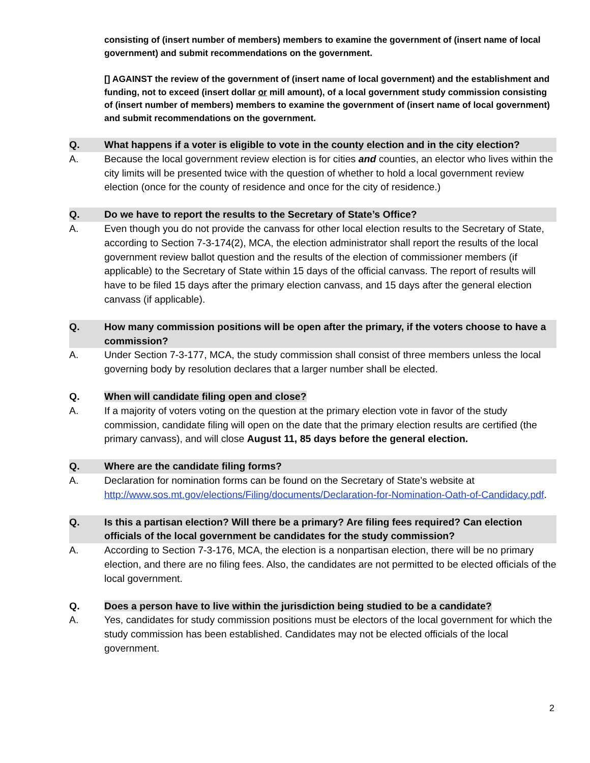consisting of (insert number of members) members to examine the government of (insert name of local government) and submit recommendations on the government.
[] AGAINST the review of the government of (insert name of local government) and the establishment and funding, not to exceed (insert dollar or mill amount), of a local government study commission consisting of (insert number of members) members to examine the government of (insert name of local government) and submit recommendations on the government.
Q. What happens if a voter is eligible to vote in the county election and in the city election?
A. Because the local government review election is for cities and counties, an elector who lives within the city limits will be presented twice with the question of whether to hold a local government review election (once for the county of residence and once for the city of residence.)
Q. Do we have to report the results to the Secretary of State’s Office?
A. Even though you do not provide the canvass for other local election results to the Secretary of State, according to Section 7-3-174(2), MCA, the election administrator shall report the results of the local government review ballot question and the results of the election of commissioner members (if applicable) to the Secretary of State within 15 days of the official canvass. The report of results will have to be filed 15 days after the primary election canvass, and 15 days after the general election canvass (if applicable).
Q. How many commission positions will be open after the primary, if the voters choose to have a commission?
A. Under Section 7-3-177, MCA, the study commission shall consist of three members unless the local governing body by resolution declares that a larger number shall be elected.
Q. When will candidate filing open and close?
A. If a majority of voters voting on the question at the primary election vote in favor of the study commission, candidate filing will open on the date that the primary election results are certified (the primary canvass), and will close August 11, 85 days before the general election.
Q. Where are the candidate filing forms?
A. Declaration for nomination forms can be found on the Secretary of State’s website at http://www.sos.mt.gov/elections/Filing/documents/Declaration-for-Nomination-Oath-of-Candidacy.pdf.
Q. Is this a partisan election? Will there be a primary? Are filing fees required? Can election officials of the local government be candidates for the study commission?
A. According to Section 7-3-176, MCA, the election is a nonpartisan election, there will be no primary election, and there are no filing fees. Also, the candidates are not permitted to be elected officials of the local government.
Q. Does a person have to live within the jurisdiction being studied to be a candidate?
A. Yes, candidates for study commission positions must be electors of the local government for which the study commission has been established. Candidates may not be elected officials of the local government.
2